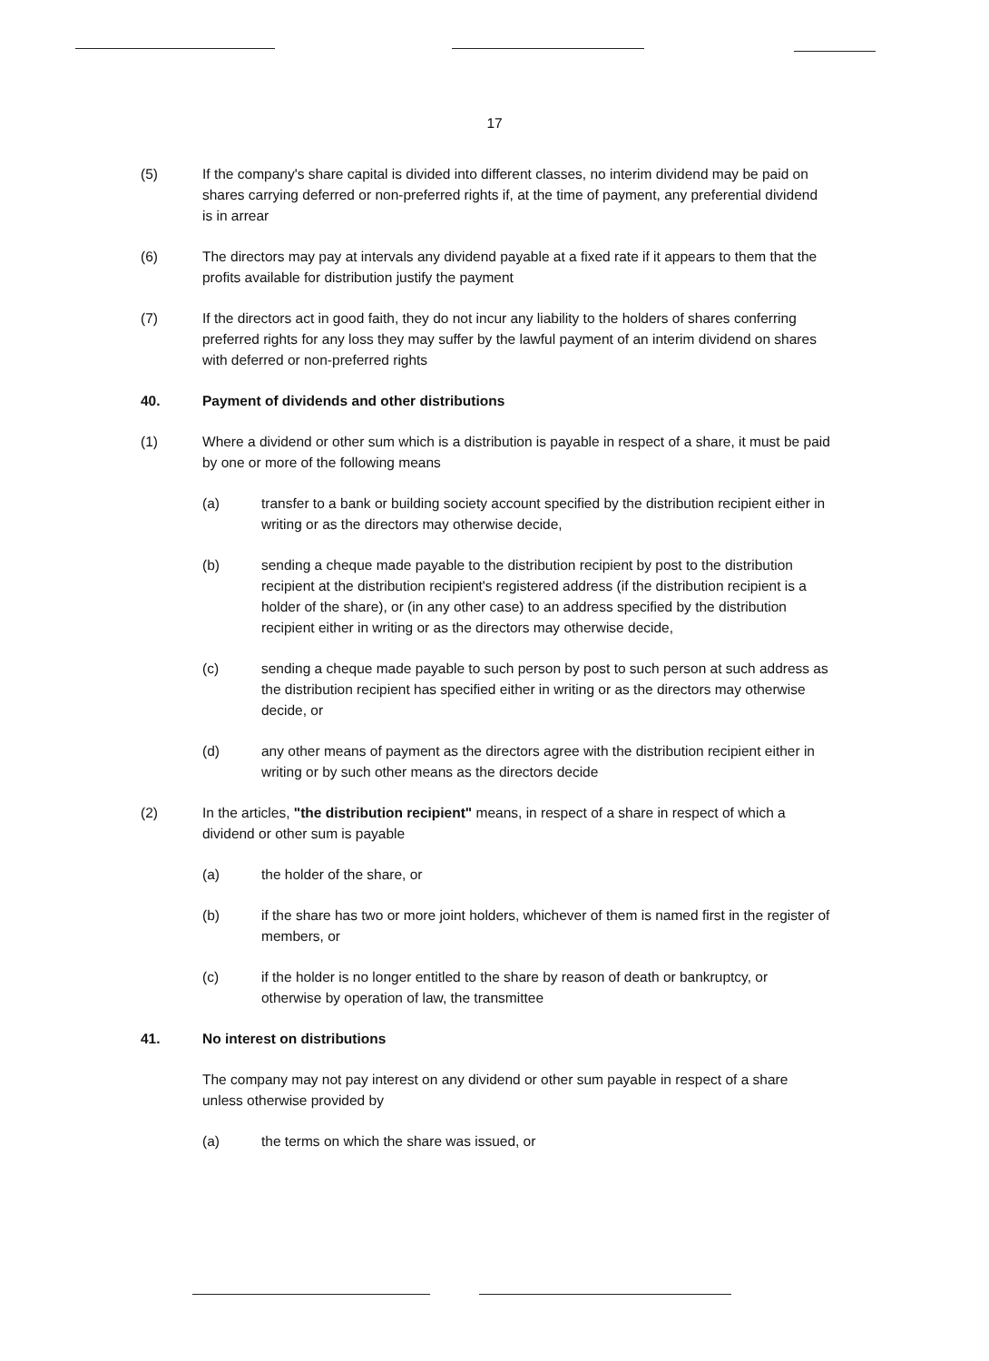17
(5) If the company's share capital is divided into different classes, no interim dividend may be paid on shares carrying deferred or non-preferred rights if, at the time of payment, any preferential dividend is in arrear
(6) The directors may pay at intervals any dividend payable at a fixed rate if it appears to them that the profits available for distribution justify the payment
(7) If the directors act in good faith, they do not incur any liability to the holders of shares conferring preferred rights for any loss they may suffer by the lawful payment of an interim dividend on shares with deferred or non-preferred rights
40. Payment of dividends and other distributions
(1) Where a dividend or other sum which is a distribution is payable in respect of a share, it must be paid by one or more of the following means
(a) transfer to a bank or building society account specified by the distribution recipient either in writing or as the directors may otherwise decide,
(b) sending a cheque made payable to the distribution recipient by post to the distribution recipient at the distribution recipient's registered address (if the distribution recipient is a holder of the share), or (in any other case) to an address specified by the distribution recipient either in writing or as the directors may otherwise decide,
(c) sending a cheque made payable to such person by post to such person at such address as the distribution recipient has specified either in writing or as the directors may otherwise decide, or
(d) any other means of payment as the directors agree with the distribution recipient either in writing or by such other means as the directors decide
(2) In the articles, "the distribution recipient" means, in respect of a share in respect of which a dividend or other sum is payable
(a) the holder of the share, or
(b) if the share has two or more joint holders, whichever of them is named first in the register of members, or
(c) if the holder is no longer entitled to the share by reason of death or bankruptcy, or otherwise by operation of law, the transmittee
41. No interest on distributions
The company may not pay interest on any dividend or other sum payable in respect of a share unless otherwise provided by
(a) the terms on which the share was issued, or